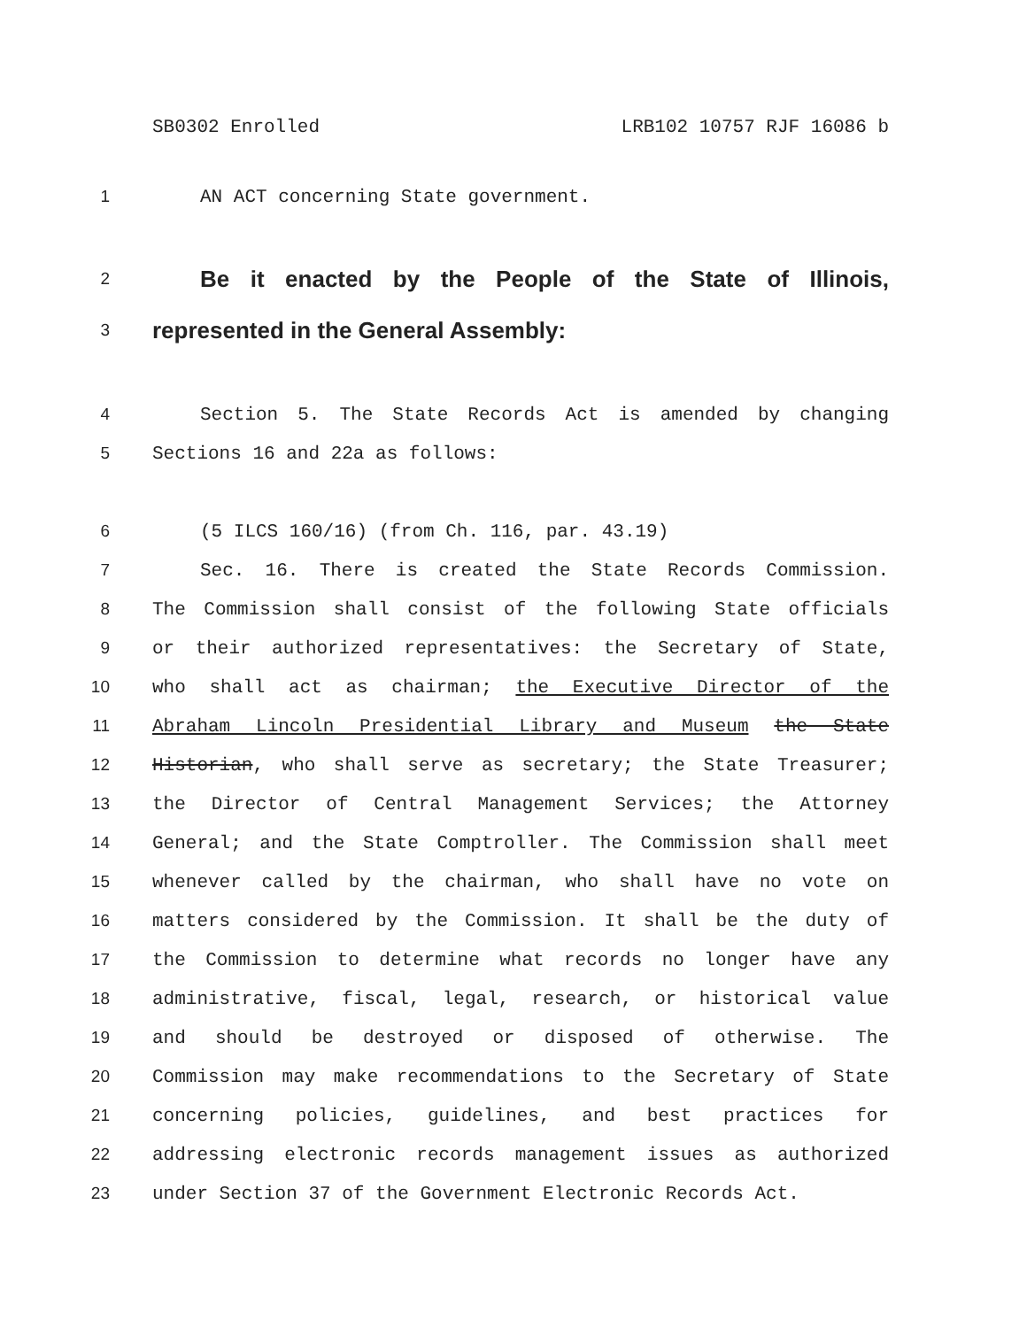SB0302 Enrolled LRB102 10757 RJF 16086 b
1 AN ACT concerning State government.
2 Be it enacted by the People of the State of Illinois,
3 represented in the General Assembly:
4 Section 5. The State Records Act is amended by changing
5 Sections 16 and 22a as follows:
6 (5 ILCS 160/16) (from Ch. 116, par. 43.19)
7 Sec. 16. There is created the State Records Commission.
8 The Commission shall consist of the following State officials
9 or their authorized representatives: the Secretary of State,
10 who shall act as chairman; the Executive Director of the
11 Abraham Lincoln Presidential Library and Museum the State
12 Historian, who shall serve as secretary; the State Treasurer;
13 the Director of Central Management Services; the Attorney
14 General; and the State Comptroller. The Commission shall meet
15 whenever called by the chairman, who shall have no vote on
16 matters considered by the Commission. It shall be the duty of
17 the Commission to determine what records no longer have any
18 administrative, fiscal, legal, research, or historical value
19 and should be destroyed or disposed of otherwise. The
20 Commission may make recommendations to the Secretary of State
21 concerning policies, guidelines, and best practices for
22 addressing electronic records management issues as authorized
23 under Section 37 of the Government Electronic Records Act.